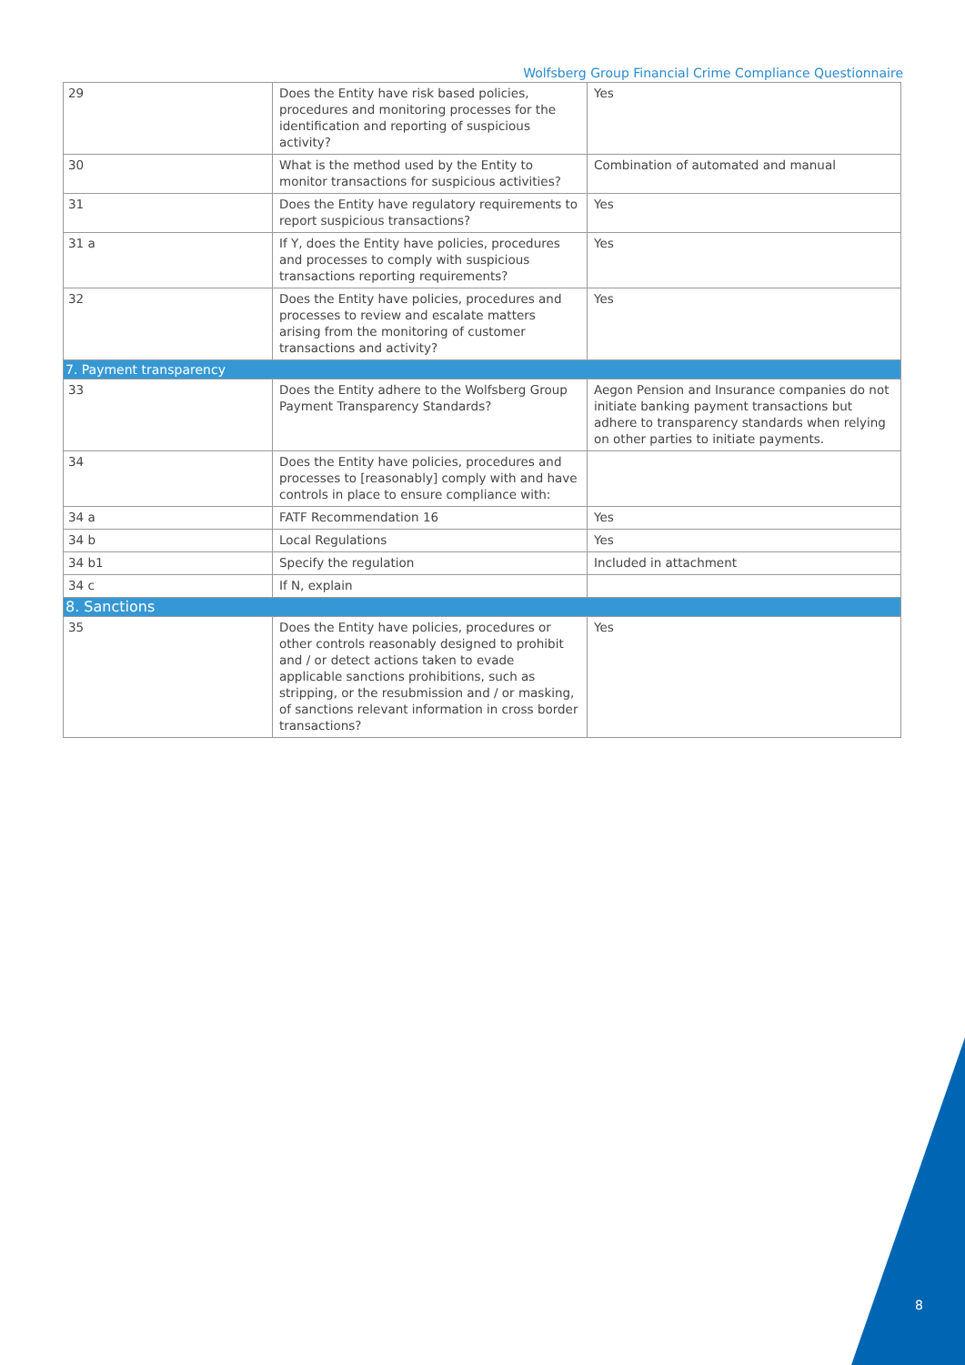Wolfsberg Group Financial Crime Compliance Questionnaire
| 29 | Does the Entity have risk based policies, procedures and monitoring processes for the identification and reporting of suspicious activity? | Yes |
| 30 | What is the method used by the Entity to monitor transactions for suspicious activities? | Combination of automated and manual |
| 31 | Does the Entity have regulatory requirements to report suspicious transactions? | Yes |
| 31 a | If Y, does the Entity have policies, procedures and processes to comply with suspicious transactions reporting requirements? | Yes |
| 32 | Does the Entity have policies, procedures and processes to review and escalate matters arising from the monitoring of customer transactions and activity? | Yes |
| 7. Payment transparency | | |
| 33 | Does the Entity adhere to the Wolfsberg Group Payment Transparency Standards? | Aegon Pension and Insurance companies do not initiate banking payment transactions but adhere to transparency standards when relying on other parties to initiate payments. |
| 34 | Does the Entity have policies, procedures and processes to [reasonably] comply with and have controls in place to ensure compliance with: | |
| 34 a | FATF Recommendation 16 | Yes |
| 34 b | Local Regulations | Yes |
| 34 b1 | Specify the regulation | Included in attachment |
| 34 c | If N, explain | |
| 8. Sanctions | | |
| 35 | Does the Entity have policies, procedures or other controls reasonably designed to prohibit and / or detect actions taken to evade applicable sanctions prohibitions, such as stripping, or the resubmission and / or masking, of sanctions relevant information in cross border transactions? | Yes |
8